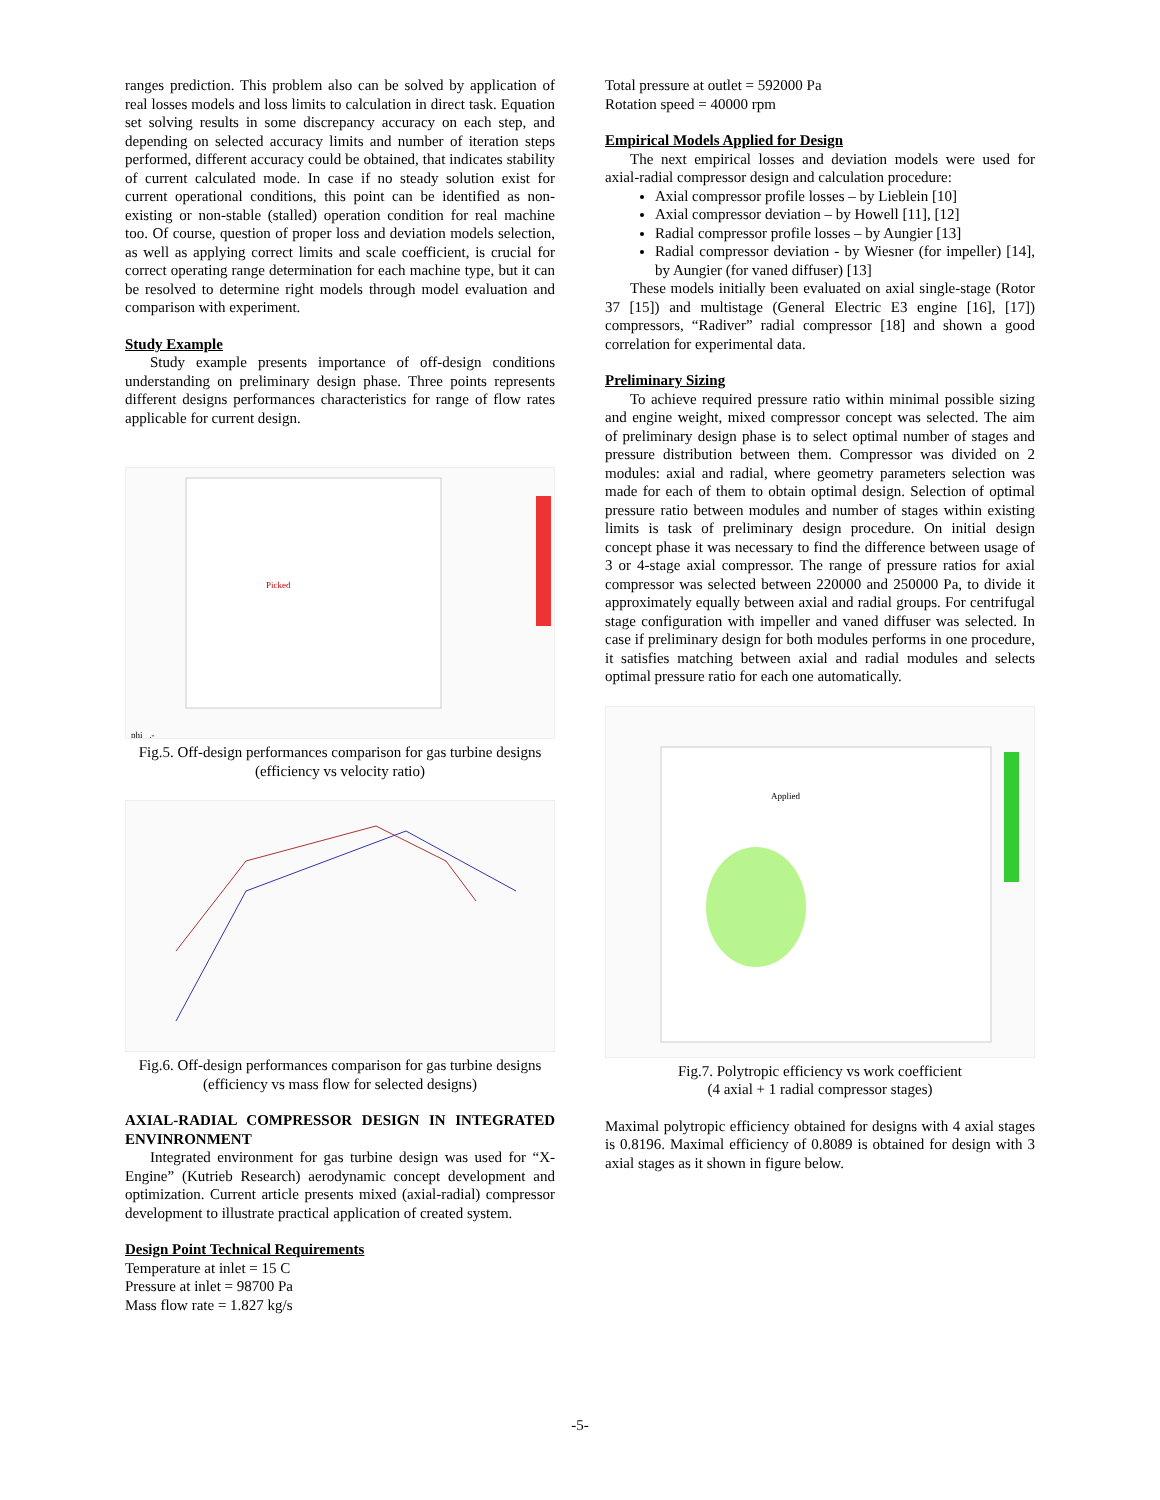ranges prediction. This problem also can be solved by application of real losses models and loss limits to calculation in direct task. Equation set solving results in some discrepancy accuracy on each step, and depending on selected accuracy limits and number of iteration steps performed, different accuracy could be obtained, that indicates stability of current calculated mode. In case if no steady solution exist for current operational conditions, this point can be identified as non-existing or non-stable (stalled) operation condition for real machine too. Of course, question of proper loss and deviation models selection, as well as applying correct limits and scale coefficient, is crucial for correct operating range determination for each machine type, but it can be resolved to determine right models through model evaluation and comparison with experiment.
Study Example
Study example presents importance of off-design conditions understanding on preliminary design phase. Three points represents different designs performances characteristics for range of flow rates applicable for current design.
Picked
phi_ .-
Fig.5. Off-design performances comparison for gas turbine designs (efficiency vs velocity ratio)
Fig.6. Off-design performances comparison for gas turbine designs (efficiency vs mass flow for selected designs)
AXIAL-RADIAL COMPRESSOR DESIGN IN INTEGRATED ENVINRONMENT
Integrated environment for gas turbine design was used for “X-Engine” (Kutrieb Research) aerodynamic concept development and optimization. Current article presents mixed (axial-radial) compressor development to illustrate practical application of created system.
Design Point Technical Requirements
Temperature at inlet = 15 C
Pressure at inlet = 98700 Pa
Mass flow rate = 1.827 kg/s
Total pressure at outlet = 592000 Pa
Rotation speed = 40000 rpm
Empirical Models Applied for Design
The next empirical losses and deviation models were used for axial-radial compressor design and calculation procedure:
Axial compressor profile losses – by Lieblein [10]
Axial compressor deviation – by Howell [11], [12]
Radial compressor profile losses – by Aungier [13]
Radial compressor deviation - by Wiesner (for impeller) [14], by Aungier (for vaned diffuser) [13]
These models initially been evaluated on axial single-stage (Rotor 37 [15]) and multistage (General Electric E3 engine [16], [17]) compressors, “Radiver” radial compressor [18] and shown a good correlation for experimental data.
Preliminary Sizing
To achieve required pressure ratio within minimal possible sizing and engine weight, mixed compressor concept was selected. The aim of preliminary design phase is to select optimal number of stages and pressure distribution between them. Compressor was divided on 2 modules: axial and radial, where geometry parameters selection was made for each of them to obtain optimal design. Selection of optimal pressure ratio between modules and number of stages within existing limits is task of preliminary design procedure. On initial design concept phase it was necessary to find the difference between usage of 3 or 4-stage axial compressor. The range of pressure ratios for axial compressor was selected between 220000 and 250000 Pa, to divide it approximately equally between axial and radial groups. For centrifugal stage configuration with impeller and vaned diffuser was selected. In case if preliminary design for both modules performs in one procedure, it satisfies matching between axial and radial modules and selects optimal pressure ratio for each one automatically.
Applied
Fig.7. Polytropic efficiency vs work coefficient
(4 axial + 1 radial compressor stages)
Maximal polytropic efficiency obtained for designs with 4 axial stages is 0.8196. Maximal efficiency of 0.8089 is obtained for design with 3 axial stages as it shown in figure below.
-5-